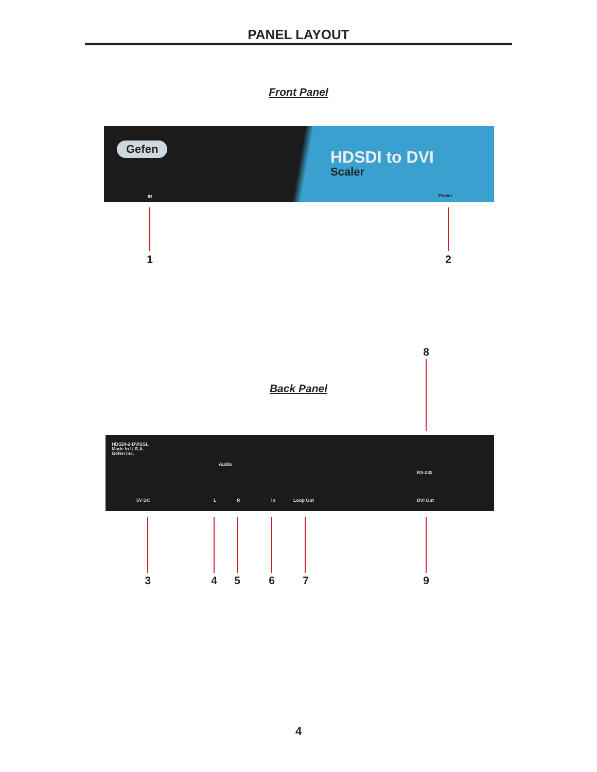PANEL LAYOUT
Front Panel
Gefen
HDSDI to DVI
Scaler
IR Power
1 2
8
Back Panel
HDSDI-2-DVISSL
Made In U.S.A.
Gefen Inc.
Audio
RS-232
5V DC L R In Loop Out DVI Out
3 4 5 6 7 9
4